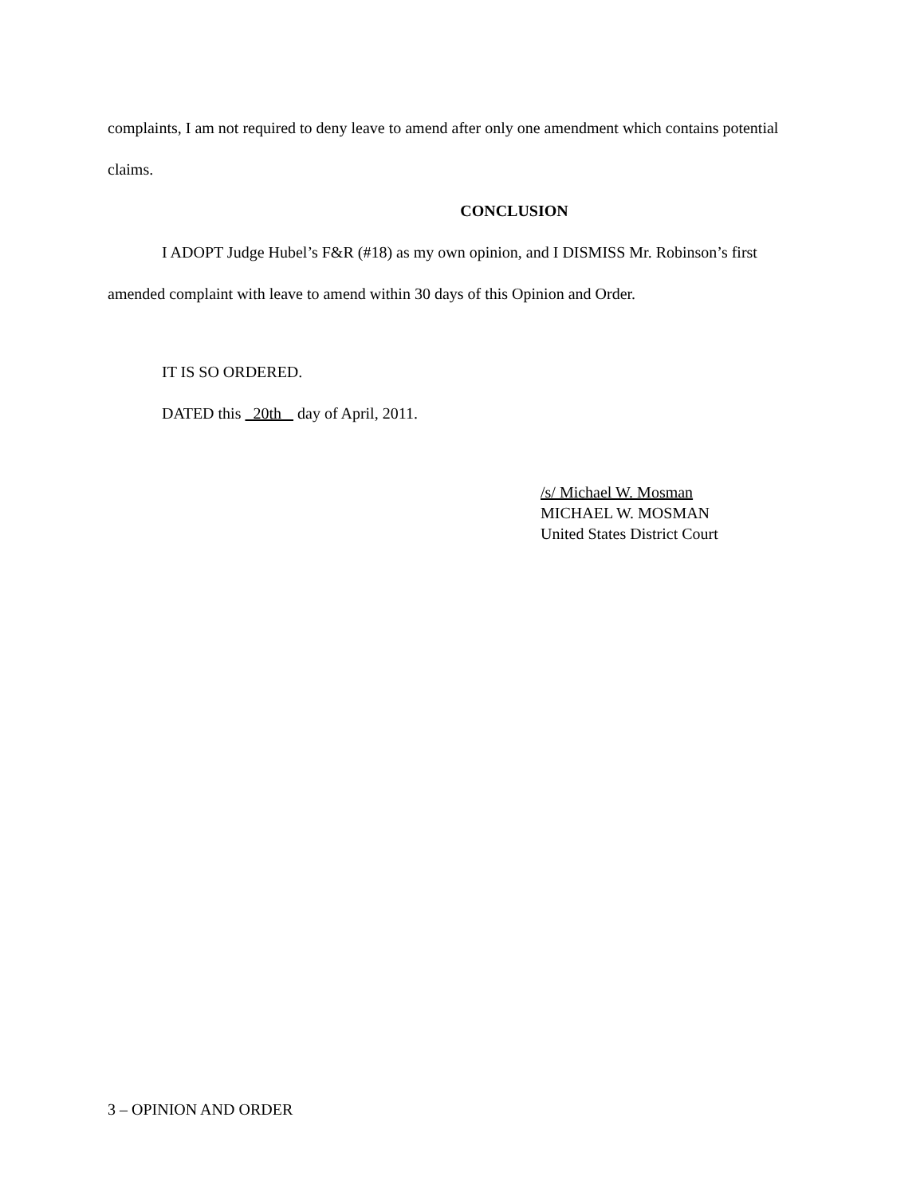complaints, I am not required to deny leave to amend after only one amendment which contains potential claims.
CONCLUSION
I ADOPT Judge Hubel’s F&R (#18) as my own opinion, and I DISMISS Mr. Robinson’s first amended complaint with leave to amend within 30 days of this Opinion and Order.
IT IS SO ORDERED.
DATED this 20th day of April, 2011.
/s/ Michael W. Mosman
MICHAEL W. MOSMAN
United States District Court
3 – OPINION AND ORDER